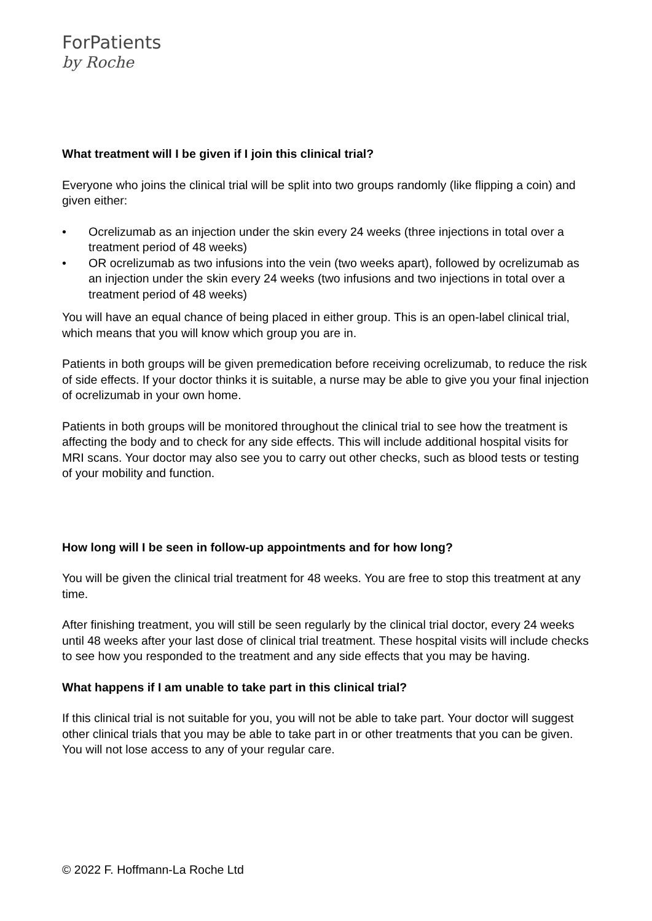ForPatients
by Roche
What treatment will I be given if I join this clinical trial?
Everyone who joins the clinical trial will be split into two groups randomly (like flipping a coin) and given either:
• Ocrelizumab as an injection under the skin every 24 weeks (three injections in total over a treatment period of 48 weeks)
• OR ocrelizumab as two infusions into the vein (two weeks apart), followed by ocrelizumab as an injection under the skin every 24 weeks (two infusions and two injections in total over a treatment period of 48 weeks)
You will have an equal chance of being placed in either group. This is an open-label clinical trial, which means that you will know which group you are in.
Patients in both groups will be given premedication before receiving ocrelizumab, to reduce the risk of side effects. If your doctor thinks it is suitable, a nurse may be able to give you your final injection of ocrelizumab in your own home.
Patients in both groups will be monitored throughout the clinical trial to see how the treatment is affecting the body and to check for any side effects. This will include additional hospital visits for MRI scans. Your doctor may also see you to carry out other checks, such as blood tests or testing of your mobility and function.
How long will I be seen in follow-up appointments and for how long?
You will be given the clinical trial treatment for 48 weeks. You are free to stop this treatment at any time.
After finishing treatment, you will still be seen regularly by the clinical trial doctor, every 24 weeks until 48 weeks after your last dose of clinical trial treatment. These hospital visits will include checks to see how you responded to the treatment and any side effects that you may be having.
What happens if I am unable to take part in this clinical trial?
If this clinical trial is not suitable for you, you will not be able to take part. Your doctor will suggest other clinical trials that you may be able to take part in or other treatments that you can be given. You will not lose access to any of your regular care.
© 2022 F. Hoffmann-La Roche Ltd